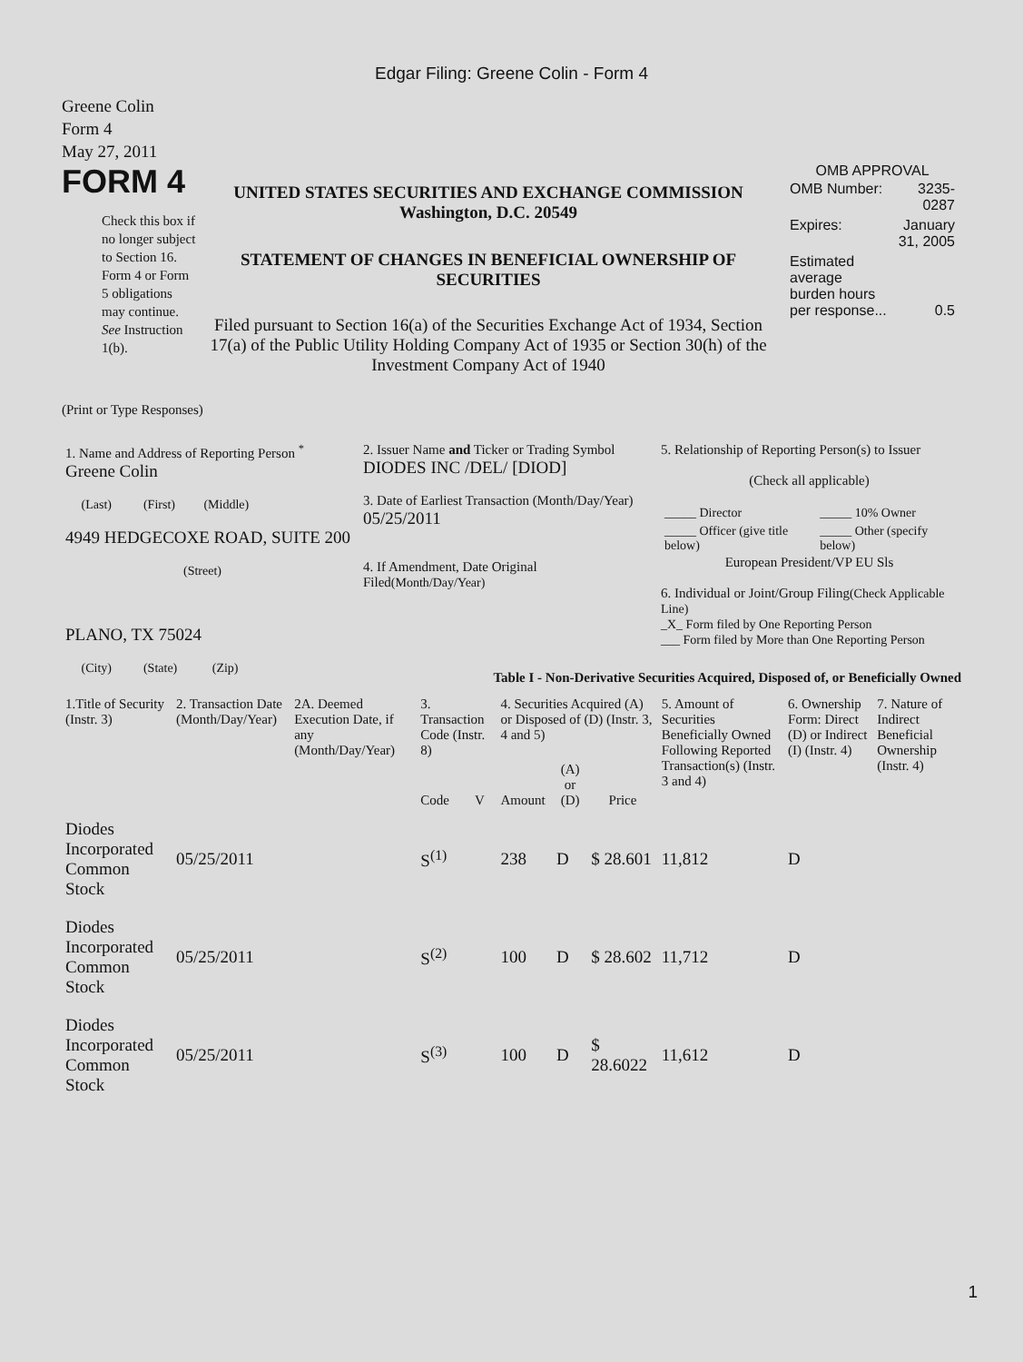Edgar Filing: Greene Colin - Form 4
Greene Colin
Form 4
May 27, 2011
FORM 4
Check this box if no longer subject to Section 16. Form 4 or Form 5 obligations may continue. See Instruction 1(b).
UNITED STATES SECURITIES AND EXCHANGE COMMISSION
Washington, D.C. 20549
STATEMENT OF CHANGES IN BENEFICIAL OWNERSHIP OF SECURITIES
Filed pursuant to Section 16(a) of the Securities Exchange Act of 1934, Section 17(a) of the Public Utility Holding Company Act of 1935 or Section 30(h) of the Investment Company Act of 1940
OMB APPROVAL
| OMB Number: | 3235-0287 |
| Expires: | January 31, 2005 |
| Estimated average burden hours per response... | 0.5 |
(Print or Type Responses)
| 1. Name and Address of Reporting Person <sup>*</sup> Greene Colin (Last) (First) (Middle) 4949 HEDGECOXE ROAD, SUITE 200 (Street) PLANO, TX 75024 (City) (State) (Zip) | 2. Issuer Name and Ticker or Trading Symbol DIODES INC /DEL/ [DIOD] 3. Date of Earliest Transaction (Month/Day/Year) 05/25/2011 4. If Amendment, Date Original Filed (Month/Day/Year) | 5. Relationship of Reporting Person(s) to Issuer (Check all applicable) / _____ Director / _____ 10% Owner / / _____ Officer (give title below) / _____ Other (specify below) / European President/VP EU Sls 6. Individual or Joint/Group Filing (Check Applicable Line) _X_ Form filed by One Reporting Person ___ Form filed by More than One Reporting Person |
Table I - Non-Derivative Securities Acquired, Disposed of, or Beneficially Owned
| 1.Title of Security (Instr. 3) | 2. Transaction Date (Month/Day/Year) | 2A. Deemed Execution Date, if any (Month/Day/Year) | 3. Transaction Code (Instr. 8) | | 4. Securities Acquired (A) or Disposed of (D) (Instr. 3, 4 and 5) | | | 5. Amount of Securities Beneficially Owned Following Reported Transaction(s) (Instr. 3 and 4) | 6. Ownership Form: Direct (D) or Indirect (I) (Instr. 4) | 7. Nature of Indirect Beneficial Ownership (Instr. 4) |
| | | | Code | V | Amount | (A) or (D) | Price | | | |
| Diodes Incorporated Common Stock | 05/25/2011 | | S<sup>(1)</sup> | | 238 | D | $ 28.601 | 11,812 | D | |
| Diodes Incorporated Common Stock | 05/25/2011 | | S<sup>(2)</sup> | | 100 | D | $ 28.602 | 11,712 | D | |
| Diodes Incorporated Common Stock | 05/25/2011 | | S<sup>(3)</sup> | | 100 | D | $ 28.6022 | 11,612 | D | |
1